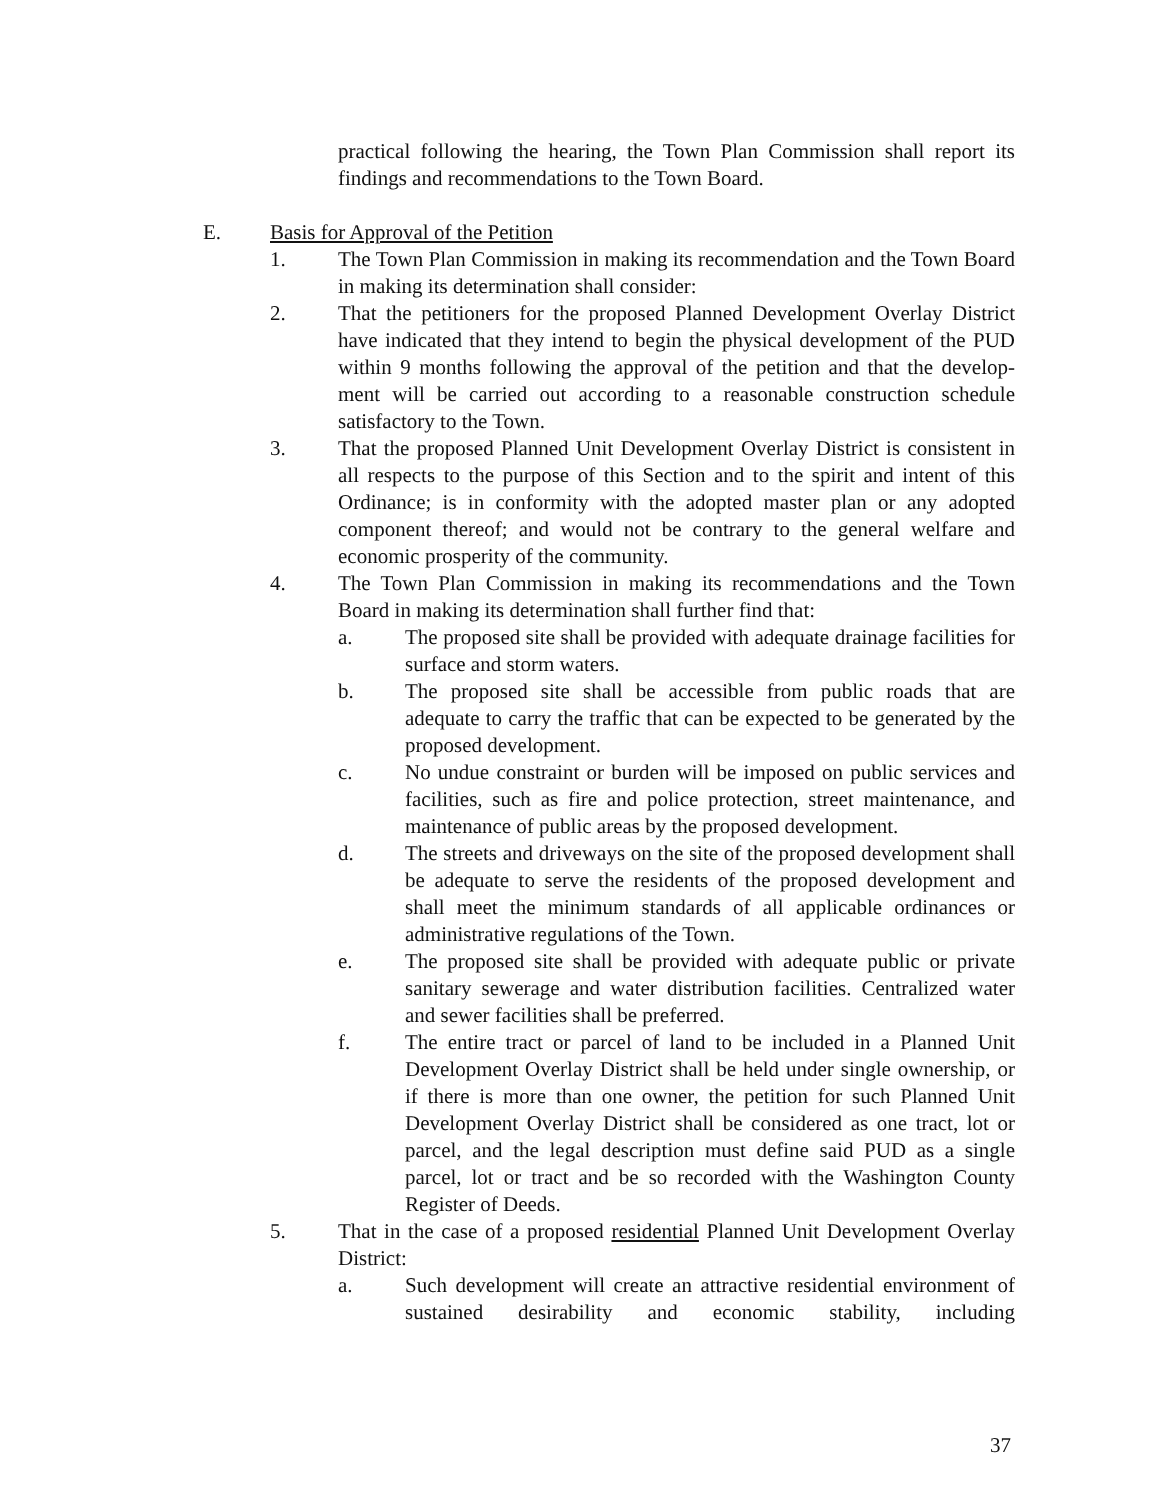practical following the hearing, the Town Plan Commission shall report its findings and recommendations to the Town Board.
E. Basis for Approval of the Petition
1. The Town Plan Commission in making its recommendation and the Town Board in making its determination shall consider:
2. That the petitioners for the proposed Planned Development Overlay District have indicated that they intend to begin the physical development of the PUD within 9 months following the approval of the petition and that the develop-ment will be carried out according to a reasonable construction schedule satisfactory to the Town.
3. That the proposed Planned Unit Development Overlay District is consistent in all respects to the purpose of this Section and to the spirit and intent of this Ordinance; is in conformity with the adopted master plan or any adopted component thereof; and would not be contrary to the general welfare and economic prosperity of the community.
4. The Town Plan Commission in making its recommendations and the Town Board in making its determination shall further find that:
a. The proposed site shall be provided with adequate drainage facilities for surface and storm waters.
b. The proposed site shall be accessible from public roads that are adequate to carry the traffic that can be expected to be generated by the proposed development.
c. No undue constraint or burden will be imposed on public services and facilities, such as fire and police protection, street maintenance, and maintenance of public areas by the proposed development.
d. The streets and driveways on the site of the proposed development shall be adequate to serve the residents of the proposed development and shall meet the minimum standards of all applicable ordinances or administrative regulations of the Town.
e. The proposed site shall be provided with adequate public or private sanitary sewerage and water distribution facilities. Centralized water and sewer facilities shall be preferred.
f. The entire tract or parcel of land to be included in a Planned Unit Development Overlay District shall be held under single ownership, or if there is more than one owner, the petition for such Planned Unit Development Overlay District shall be considered as one tract, lot or parcel, and the legal description must define said PUD as a single parcel, lot or tract and be so recorded with the Washington County Register of Deeds.
5. That in the case of a proposed residential Planned Unit Development Overlay District:
a. Such development will create an attractive residential environment of sustained desirability and economic stability, including
37